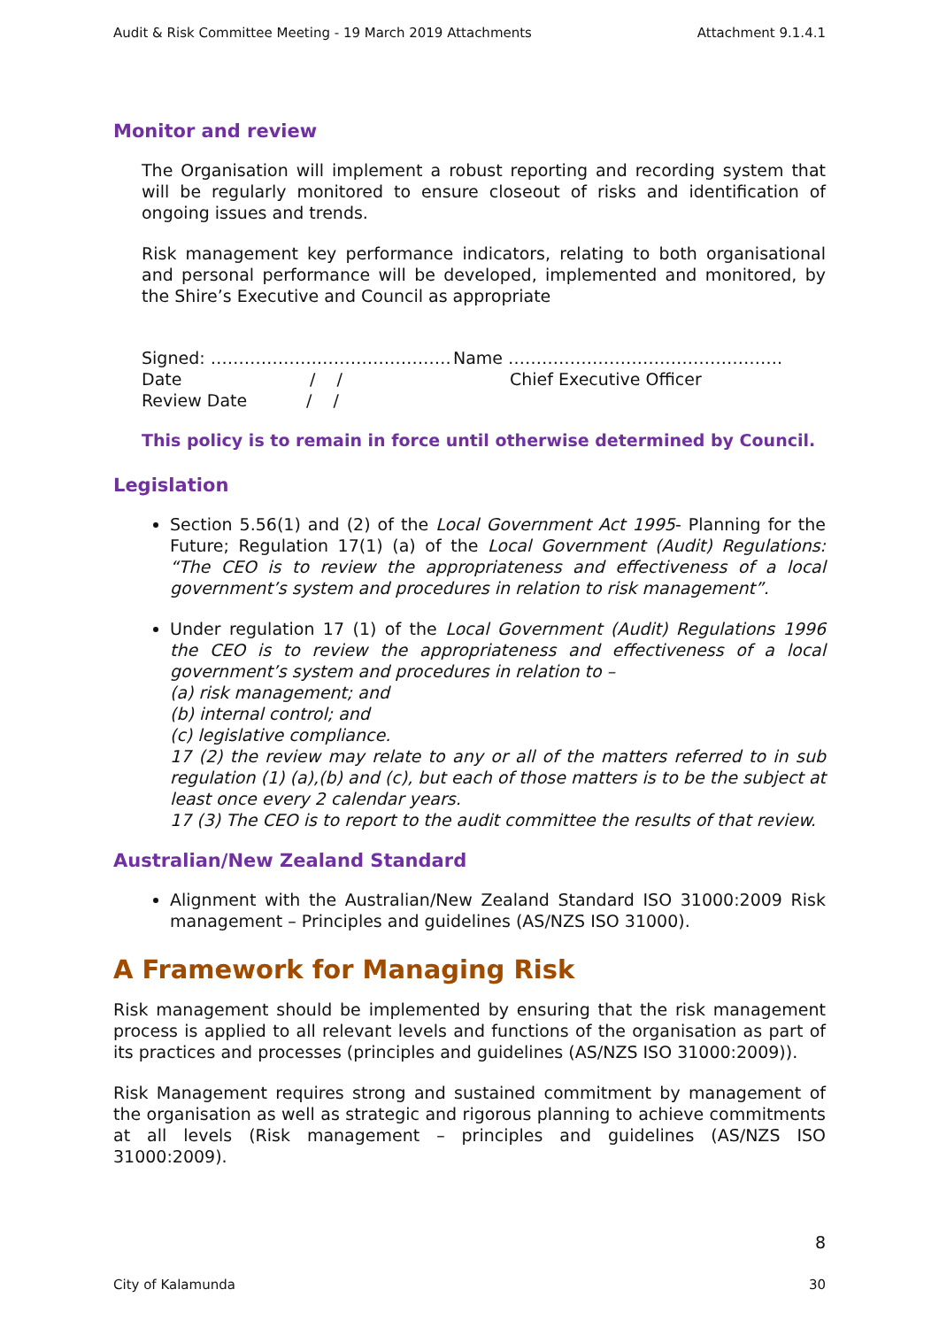Audit & Risk Committee Meeting - 19 March 2019 Attachments Attachment 9.1.4.1
Monitor and review
The Organisation will implement a robust reporting and recording system that will be regularly monitored to ensure closeout of risks and identification of ongoing issues and trends.
Risk management key performance indicators, relating to both organisational and personal performance will be developed, implemented and monitored, by the Shire’s Executive and Council as appropriate
Signed: ……………….…………………… Name ………………………………………….
Date / / Chief Executive Officer
Review Date / /
This policy is to remain in force until otherwise determined by Council.
Legislation
Section 5.56(1) and (2) of the Local Government Act 1995- Planning for the Future; Regulation 17(1) (a) of the Local Government (Audit) Regulations: “The CEO is to review the appropriateness and effectiveness of a local government’s system and procedures in relation to risk management”.
Under regulation 17 (1) of the Local Government (Audit) Regulations 1996 the CEO is to review the appropriateness and effectiveness of a local government’s system and procedures in relation to –
(a) risk management; and
(b) internal control; and
(c) legislative compliance.
17 (2) the review may relate to any or all of the matters referred to in sub regulation (1) (a),(b) and (c), but each of those matters is to be the subject at least once every 2 calendar years.
17 (3) The CEO is to report to the audit committee the results of that review.
Australian/New Zealand Standard
Alignment with the Australian/New Zealand Standard ISO 31000:2009 Risk management – Principles and guidelines (AS/NZS ISO 31000).
A Framework for Managing Risk
Risk management should be implemented by ensuring that the risk management process is applied to all relevant levels and functions of the organisation as part of its practices and processes (principles and guidelines (AS/NZS ISO 31000:2009)).
Risk Management requires strong and sustained commitment by management of the organisation as well as strategic and rigorous planning to achieve commitments at all levels (Risk management – principles and guidelines (AS/NZS ISO 31000:2009).
8
City of Kalamunda 30